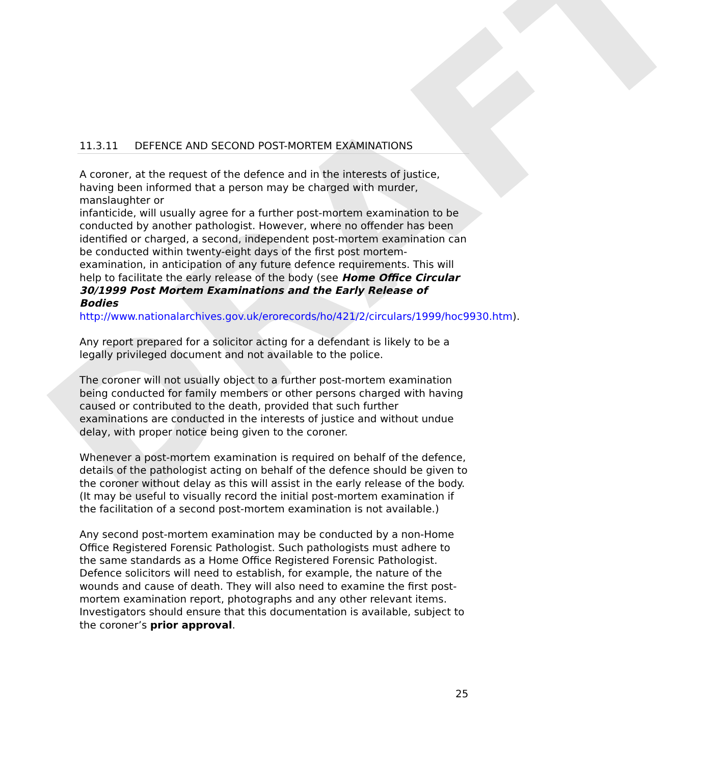DRAFT
11.3.11 DEFENCE AND SECOND POST-MORTEM EXAMINATIONS
A coroner, at the request of the defence and in the interests of justice, having been informed that a person may be charged with murder, manslaughter or
infanticide, will usually agree for a further post-mortem examination to be conducted by another pathologist. However, where no offender has been identified or charged, a second, independent post-mortem examination can be conducted within twenty-eight days of the first post mortem-examination, in anticipation of any future defence requirements. This will help to facilitate the early release of the body (see Home Office Circular 30/1999 Post Mortem Examinations and the Early Release of Bodies http://www.nationalarchives.gov.uk/erorecords/ho/421/2/circulars/1999/hoc9930.htm).
Any report prepared for a solicitor acting for a defendant is likely to be a legally privileged document and not available to the police.
The coroner will not usually object to a further post-mortem examination being conducted for family members or other persons charged with having caused or contributed to the death, provided that such further examinations are conducted in the interests of justice and without undue delay, with proper notice being given to the coroner.
Whenever a post-mortem examination is required on behalf of the defence, details of the pathologist acting on behalf of the defence should be given to the coroner without delay as this will assist in the early release of the body. (It may be useful to visually record the initial post-mortem examination if the facilitation of a second post-mortem examination is not available.)
Any second post-mortem examination may be conducted by a non-Home Office Registered Forensic Pathologist. Such pathologists must adhere to the same standards as a Home Office Registered Forensic Pathologist. Defence solicitors will need to establish, for example, the nature of the wounds and cause of death. They will also need to examine the first post-mortem examination report, photographs and any other relevant items. Investigators should ensure that this documentation is available, subject to the coroner’s prior approval.
25